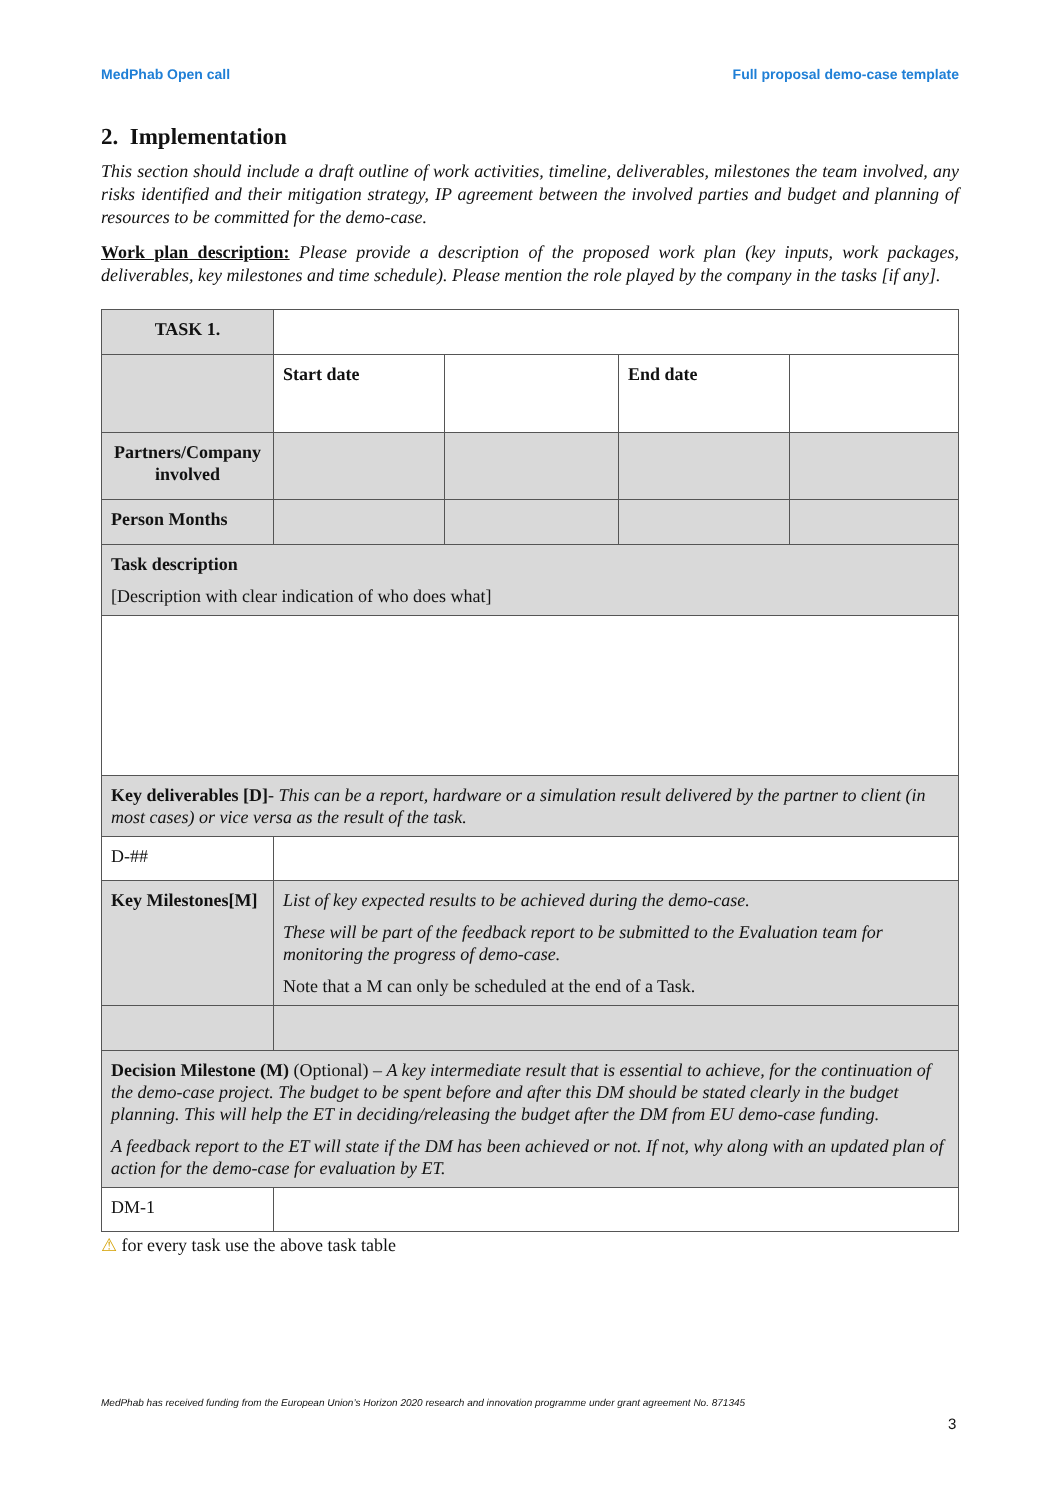MedPhab Open call Full proposal demo-case template
2. Implementation
This section should include a draft outline of work activities, timeline, deliverables, milestones the team involved, any risks identified and their mitigation strategy, IP agreement between the involved parties and budget and planning of resources to be committed for the demo-case.
Work plan description: Please provide a description of the proposed work plan (key inputs, work packages, deliverables, key milestones and time schedule). Please mention the role played by the company in the tasks [if any].
| TASK 1. | | | | |
| | Start date | | End date | |
| Partners/Company involved | | | | |
| Person Months | | | | |
| Task description [Description with clear indication of who does what] | | | | |
| Key deliverables [D] - This can be a report, hardware or a simulation result delivered by the partner to client (in most cases) or vice versa as the result of the task. | | | | |
| D-## | | | | |
| Key Milestones[M] | List of key expected results to be achieved during the demo-case. These will be part of the feedback report to be submitted to the Evaluation team for monitoring the progress of demo-case. Note that a M can only be scheduled at the end of a Task. | | | |
| Decision Milestone (M) (Optional) – A key intermediate result that is essential to achieve, for the continuation of the demo-case project. The budget to be spent before and after this DM should be stated clearly in the budget planning. This will help the ET in deciding/releasing the budget after the DM from EU demo-case funding. A feedback report to the ET will state if the DM has been achieved or not. If not, why along with an updated plan of action for the demo-case for evaluation by ET. | | | | |
| DM-1 | | | | |
⚠ for every task use the above task table
MedPhab has received funding from the European Union’s Horizon 2020 research and innovation programme under grant agreement No. 871345
3